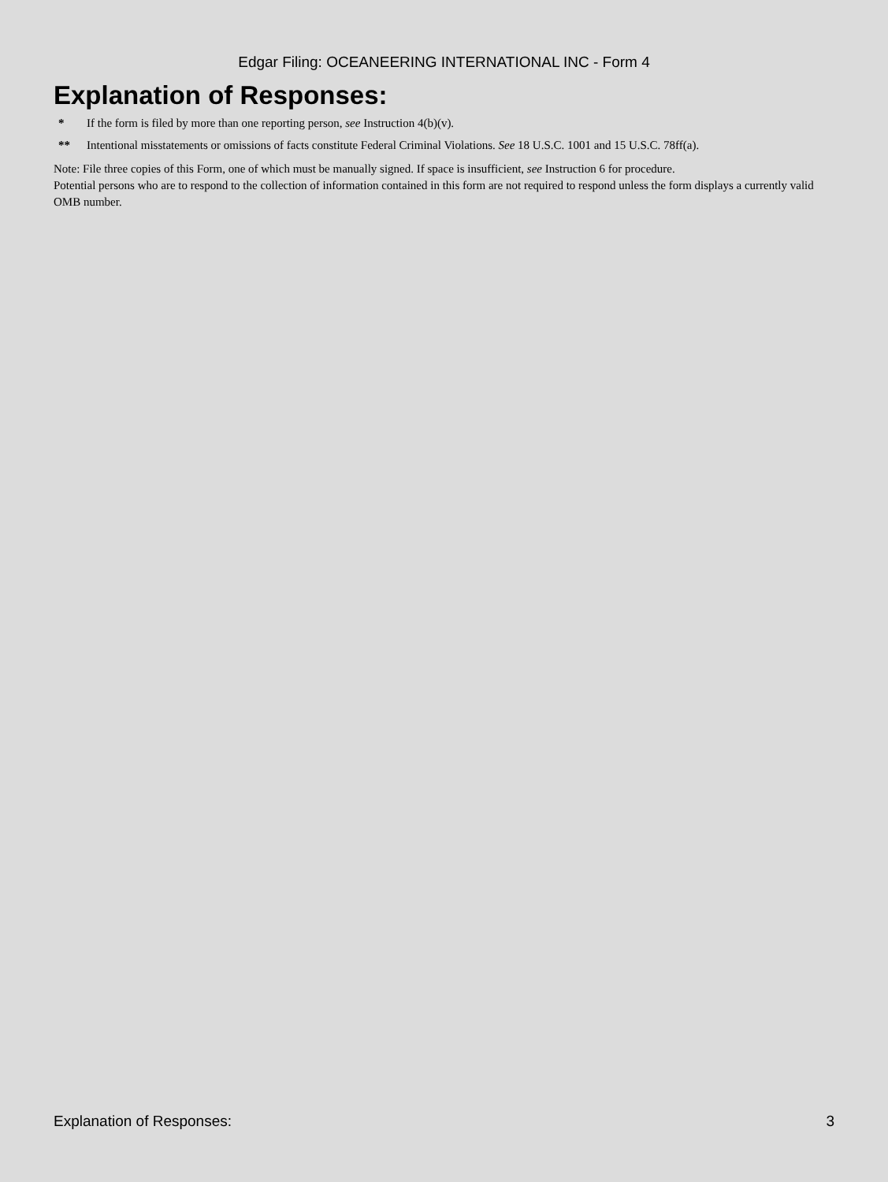Edgar Filing: OCEANEERING INTERNATIONAL INC - Form 4
Explanation of Responses:
* If the form is filed by more than one reporting person, see Instruction 4(b)(v).
** Intentional misstatements or omissions of facts constitute Federal Criminal Violations. See 18 U.S.C. 1001 and 15 U.S.C. 78ff(a).
Note: File three copies of this Form, one of which must be manually signed. If space is insufficient, see Instruction 6 for procedure.
Potential persons who are to respond to the collection of information contained in this form are not required to respond unless the form displays a currently valid OMB number.
Explanation of Responses: 3